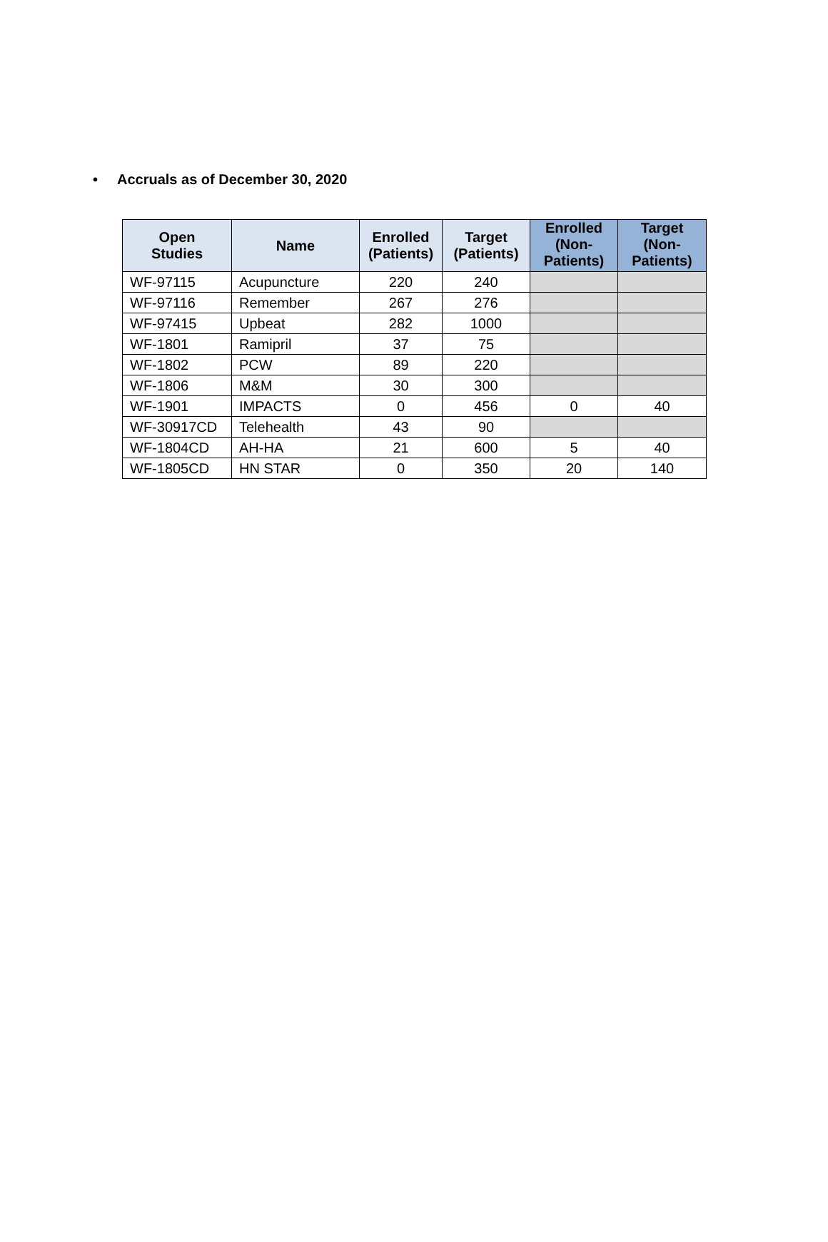• Accruals as of December 30, 2020
| Open Studies | Name | Enrolled (Patients) | Target (Patients) | Enrolled (Non- Patients) | Target (Non- Patients) |
| --- | --- | --- | --- | --- | --- |
| WF-97115 | Acupuncture | 220 | 240 | | |
| WF-97116 | Remember | 267 | 276 | | |
| WF-97415 | Upbeat | 282 | 1000 | | |
| WF-1801 | Ramipril | 37 | 75 | | |
| WF-1802 | PCW | 89 | 220 | | |
| WF-1806 | M&M | 30 | 300 | | |
| WF-1901 | IMPACTS | 0 | 456 | 0 | 40 |
| WF-30917CD | Telehealth | 43 | 90 | | |
| WF-1804CD | AH-HA | 21 | 600 | 5 | 40 |
| WF-1805CD | HN STAR | 0 | 350 | 20 | 140 |